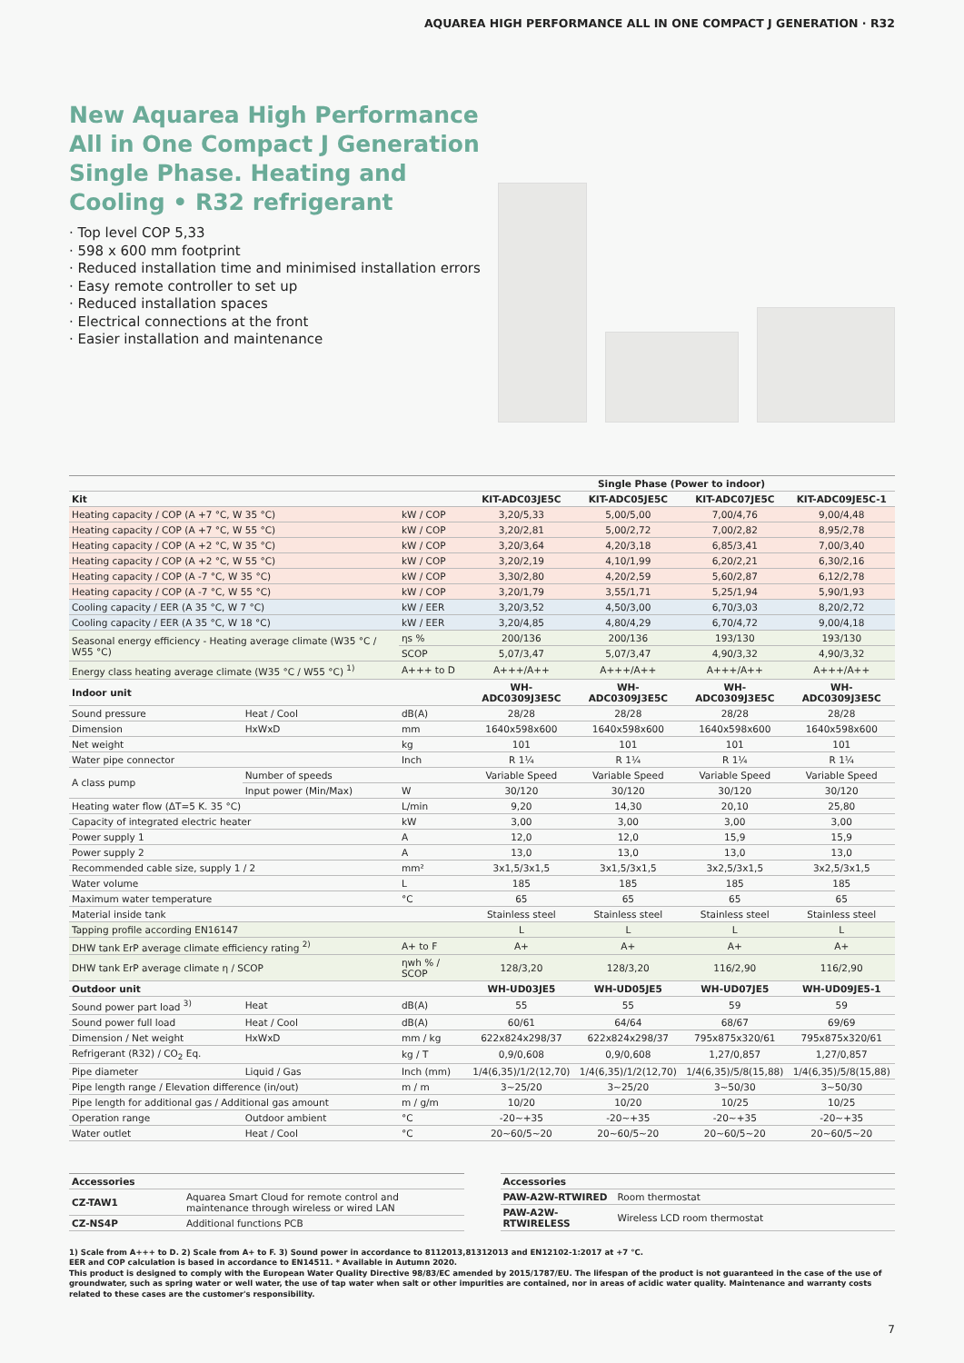AQUAREA HIGH PERFORMANCE ALL IN ONE COMPACT J GENERATION · R32
New Aquarea High Performance All in One Compact J Generation Single Phase. Heating and Cooling • R32 refrigerant
· Top level COP 5,33
· 598 x 600 mm footprint
· Reduced installation time and minimised installation errors
· Easy remote controller to set up
· Reduced installation spaces
· Electrical connections at the front
· Easier installation and maintenance
| | | | Single Phase (Power to indoor) | | | |
| --- | --- | --- | --- | --- | --- | --- |
| Kit | | | KIT-ADC03JE5C | KIT-ADC05JE5C | KIT-ADC07JE5C | KIT-ADC09JE5C-1 |
| Heating capacity / COP (A +7 °C, W 35 °C) | | kW / COP | 3,20/5,33 | 5,00/5,00 | 7,00/4,76 | 9,00/4,48 |
| Heating capacity / COP (A +7 °C, W 55 °C) | | kW / COP | 3,20/2,81 | 5,00/2,72 | 7,00/2,82 | 8,95/2,78 |
| Heating capacity / COP (A +2 °C, W 35 °C) | | kW / COP | 3,20/3,64 | 4,20/3,18 | 6,85/3,41 | 7,00/3,40 |
| Heating capacity / COP (A +2 °C, W 55 °C) | | kW / COP | 3,20/2,19 | 4,10/1,99 | 6,20/2,21 | 6,30/2,16 |
| Heating capacity / COP (A -7 °C, W 35 °C) | | kW / COP | 3,30/2,80 | 4,20/2,59 | 5,60/2,87 | 6,12/2,78 |
| Heating capacity / COP (A -7 °C, W 55 °C) | | kW / COP | 3,20/1,79 | 3,55/1,71 | 5,25/1,94 | 5,90/1,93 |
| Cooling capacity / EER (A 35 °C, W 7 °C) | | kW / EER | 3,20/3,52 | 4,50/3,00 | 6,70/3,03 | 8,20/2,72 |
| Cooling capacity / EER (A 35 °C, W 18 °C) | | kW / EER | 3,20/4,85 | 4,80/4,29 | 6,70/4,72 | 9,00/4,18 |
| Seasonal energy efficiency - Heating average climate (W35 °C / W55 °C) | | ηs % | 200/136 | 200/136 | 193/130 | 193/130 |
| | | SCOP | 5,07/3,47 | 5,07/3,47 | 4,90/3,32 | 4,90/3,32 |
| Energy class heating average climate (W35 °C / W55 °C) <sup>1)</sup> | | A+++ to D | A+++/A++ | A+++/A++ | A+++/A++ | A+++/A++ |
| Indoor unit | | | WH-ADC0309J3E5C | WH-ADC0309J3E5C | WH-ADC0309J3E5C | WH-ADC0309J3E5C |
| Sound pressure | Heat / Cool | dB(A) | 28/28 | 28/28 | 28/28 | 28/28 |
| Dimension | HxWxD | mm | 1640x598x600 | 1640x598x600 | 1640x598x600 | 1640x598x600 |
| Net weight | | kg | 101 | 101 | 101 | 101 |
| Water pipe connector | | Inch | R 1¼ | R 1¼ | R 1¼ | R 1¼ |
| A class pump | Number of speeds | | Variable Speed | Variable Speed | Variable Speed | Variable Speed |
| | Input power (Min/Max) | W | 30/120 | 30/120 | 30/120 | 30/120 |
| Heating water flow (ΔT=5 K. 35 °C) | | L/min | 9,20 | 14,30 | 20,10 | 25,80 |
| Capacity of integrated electric heater | | kW | 3,00 | 3,00 | 3,00 | 3,00 |
| Power supply 1 | | A | 12,0 | 12,0 | 15,9 | 15,9 |
| Power supply 2 | | A | 13,0 | 13,0 | 13,0 | 13,0 |
| Recommended cable size, supply 1 / 2 | | mm² | 3x1,5/3x1,5 | 3x1,5/3x1,5 | 3x2,5/3x1,5 | 3x2,5/3x1,5 |
| Water volume | | L | 185 | 185 | 185 | 185 |
| Maximum water temperature | | °C | 65 | 65 | 65 | 65 |
| Material inside tank | | | Stainless steel | Stainless steel | Stainless steel | Stainless steel |
| Tapping profile according EN16147 | | | L | L | L | L |
| DHW tank ErP average climate efficiency rating <sup>2)</sup> | | A+ to F | A+ | A+ | A+ | A+ |
| DHW tank ErP average climate η / SCOP | | ηwh % / SCOP | 128/3,20 | 128/3,20 | 116/2,90 | 116/2,90 |
| Outdoor unit | | | WH-UD03JE5 | WH-UD05JE5 | WH-UD07JE5 | WH-UD09JE5-1 |
| Sound power part load <sup>3)</sup> | Heat | dB(A) | 55 | 55 | 59 | 59 |
| Sound power full load | Heat / Cool | dB(A) | 60/61 | 64/64 | 68/67 | 69/69 |
| Dimension / Net weight | HxWxD | mm / kg | 622x824x298/37 | 622x824x298/37 | 795x875x320/61 | 795x875x320/61 |
| Refrigerant (R32) / CO<sub>2</sub> Eq. | | kg / T | 0,9/0,608 | 0,9/0,608 | 1,27/0,857 | 1,27/0,857 |
| Pipe diameter | Liquid / Gas | Inch (mm) | 1/4(6,35)/1/2(12,70) | 1/4(6,35)/1/2(12,70) | 1/4(6,35)/5/8(15,88) | 1/4(6,35)/5/8(15,88) |
| Pipe length range / Elevation difference (in/out) | | m / m | 3~25/20 | 3~25/20 | 3~50/30 | 3~50/30 |
| Pipe length for additional gas / Additional gas amount | | m / g/m | 10/20 | 10/20 | 10/25 | 10/25 |
| Operation range | Outdoor ambient | °C | -20~+35 | -20~+35 | -20~+35 | -20~+35 |
| Water outlet | Heat / Cool | °C | 20~60/5~20 | 20~60/5~20 | 20~60/5~20 | 20~60/5~20 |
| Accessories | |
| --- | --- |
| CZ-TAW1 | Aquarea Smart Cloud for remote control and maintenance through wireless or wired LAN |
| CZ-NS4P | Additional functions PCB |
| Accessories | |
| --- | --- |
| PAW-A2W-RTWIRED | Room thermostat |
| PAW-A2W-RTWIRELESS | Wireless LCD room thermostat |
1) Scale from A+++ to D. 2) Scale from A+ to F. 3) Sound power in accordance to 8112013,81312013 and EN12102-1:2017 at +7 °C.
EER and COP calculation is based in accordance to EN14511. * Available in Autumn 2020.
This product is designed to comply with the European Water Quality Directive 98/83/EC amended by 2015/1787/EU. The lifespan of the product is not guaranteed in the case of the use of groundwater, such as spring water or well water, the use of tap water when salt or other impurities are contained, nor in areas of acidic water quality. Maintenance and warranty costs related to these cases are the customer's responsibility.
7